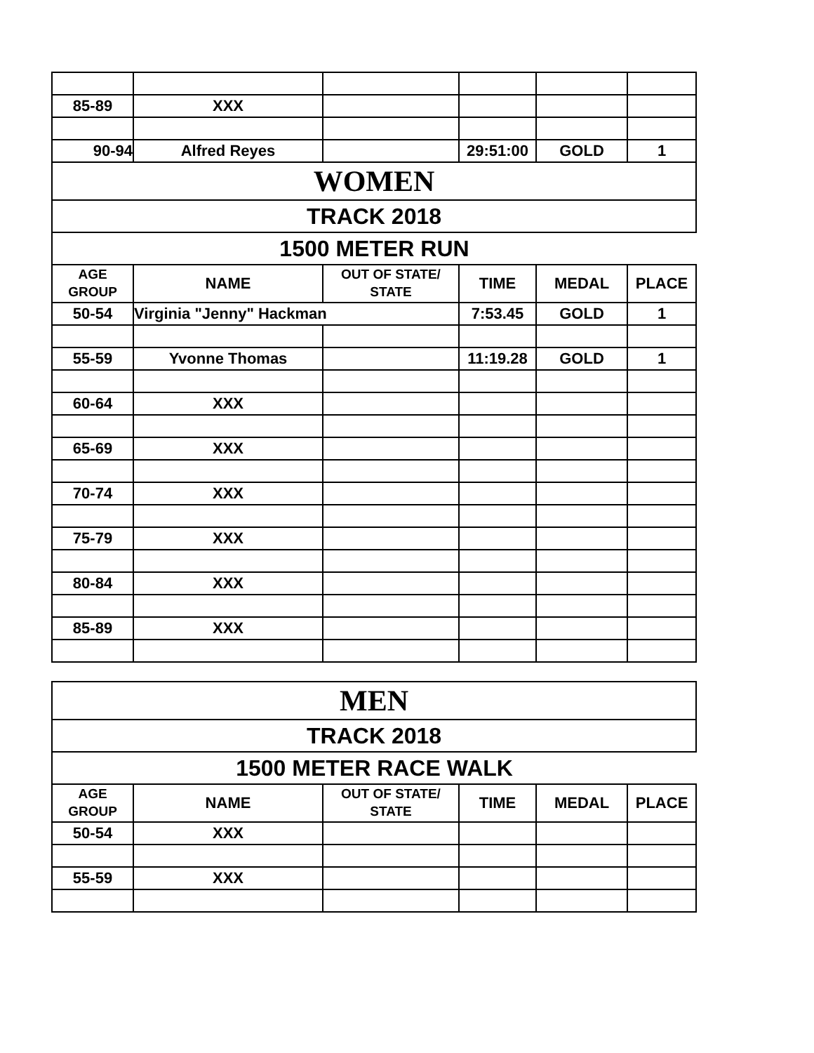| 85-89 | XXX | | | | |
| 90-94 | Alfred Reyes | | 29:51:00 | GOLD | 1 |
| WOMEN | | | | | |
| TRACK 2018 | | | | | |
| 1500 METER RUN | | | | | |
| AGE GROUP | NAME | OUT OF STATE/ STATE | TIME | MEDAL | PLACE |
| 50-54 | Virginia "Jenny" Hackman | | 7:53.45 | GOLD | 1 |
| 55-59 | Yvonne Thomas | | 11:19.28 | GOLD | 1 |
| 60-64 | XXX | | | | |
| 65-69 | XXX | | | | |
| 70-74 | XXX | | | | |
| 75-79 | XXX | | | | |
| 80-84 | XXX | | | | |
| 85-89 | XXX | | | | |
| MEN | | | | | |
| TRACK 2018 | | | | | |
| 1500 METER RACE WALK | | | | | |
| AGE GROUP | NAME | OUT OF STATE/ STATE | TIME | MEDAL | PLACE |
| 50-54 | XXX | | | | |
| 55-59 | XXX | | | | |